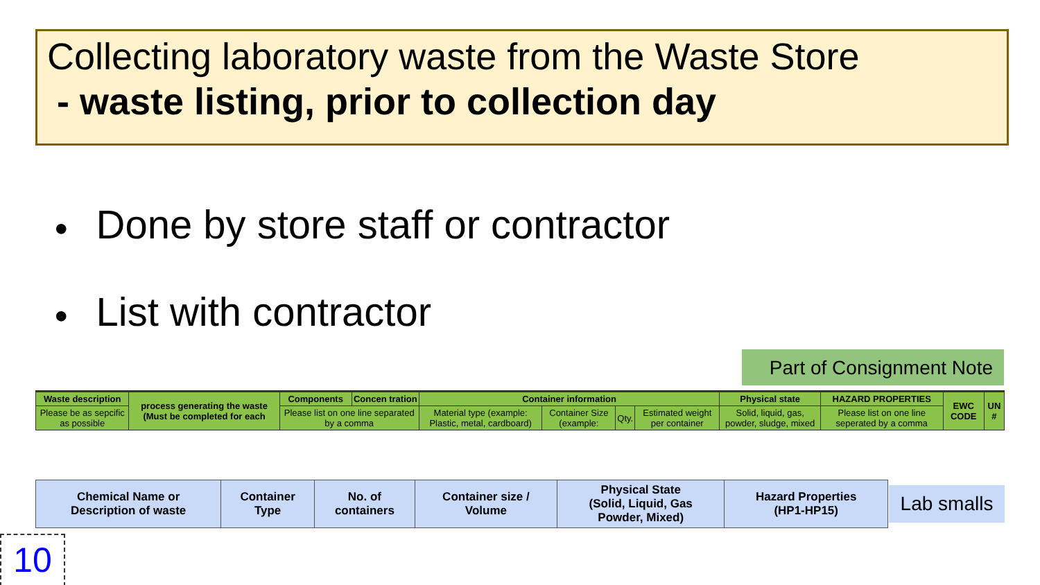Collecting laboratory waste from the Waste Store
- waste listing, prior to collection day
● Done by store staff or contractor
● List with contractor
Part of Consignment Note
| Waste description | process generating the waste (Must be completed for each | Components | Concen tration | Container information | | | | Physical state | HAZARD PROPERTIES | EWC CODE | UN # |
| Please be as sepcific as possible | | Please list on one line separated by a comma | | Material type (example: Plastic, metal, cardboard) | Container Size (example: | Qty. | Estimated weight per container | Solid, liquid, gas, powder, sludge, mixed | Please list on one line seperated by a comma | | |
| Chemical Name or Description of waste | Container Type | No. of containers | Container size / Volume | Physical State (Solid, Liquid, Gas Powder, Mixed) | Hazard Properties (HP1-HP15) |
Lab smalls
10